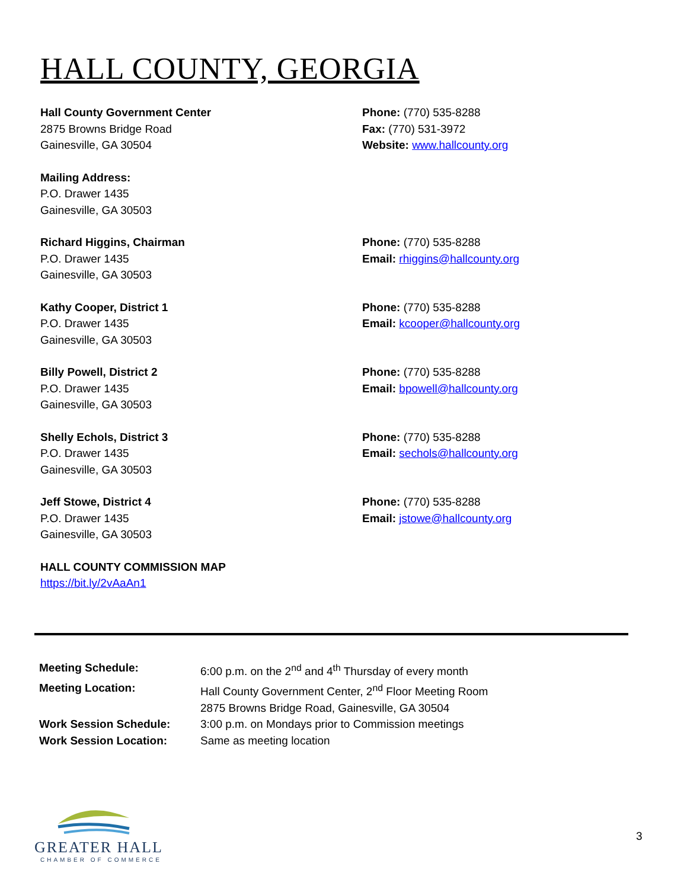HALL COUNTY, GEORGIA
Hall County Government Center
2875 Browns Bridge Road
Gainesville, GA 30504
Phone: (770) 535-8288
Fax: (770) 531-3972
Website: www.hallcounty.org
Mailing Address:
P.O. Drawer 1435
Gainesville, GA 30503
Richard Higgins, Chairman
P.O. Drawer 1435
Gainesville, GA 30503
Phone: (770) 535-8288
Email: rhiggins@hallcounty.org
Kathy Cooper, District 1
P.O. Drawer 1435
Gainesville, GA 30503
Phone: (770) 535-8288
Email: kcooper@hallcounty.org
Billy Powell, District 2
P.O. Drawer 1435
Gainesville, GA 30503
Phone: (770) 535-8288
Email: bpowell@hallcounty.org
Shelly Echols, District 3
P.O. Drawer 1435
Gainesville, GA 30503
Phone: (770) 535-8288
Email: sechols@hallcounty.org
Jeff Stowe, District 4
P.O. Drawer 1435
Gainesville, GA 30503
Phone: (770) 535-8288
Email: jstowe@hallcounty.org
HALL COUNTY COMMISSION MAP
https://bit.ly/2vAaAn1
| Meeting Schedule: | 6:00 p.m. on the 2<sup>nd</sup> and 4<sup>th</sup> Thursday of every month |
| Meeting Location: | Hall County Government Center, 2<sup>nd</sup> Floor Meeting Room 2875 Browns Bridge Road, Gainesville, GA 30504 |
| Work Session Schedule: | 3:00 p.m. on Mondays prior to Commission meetings |
| Work Session Location: | Same as meeting location |
GREATER HALL
CHAMBER OF COMMERCE
3